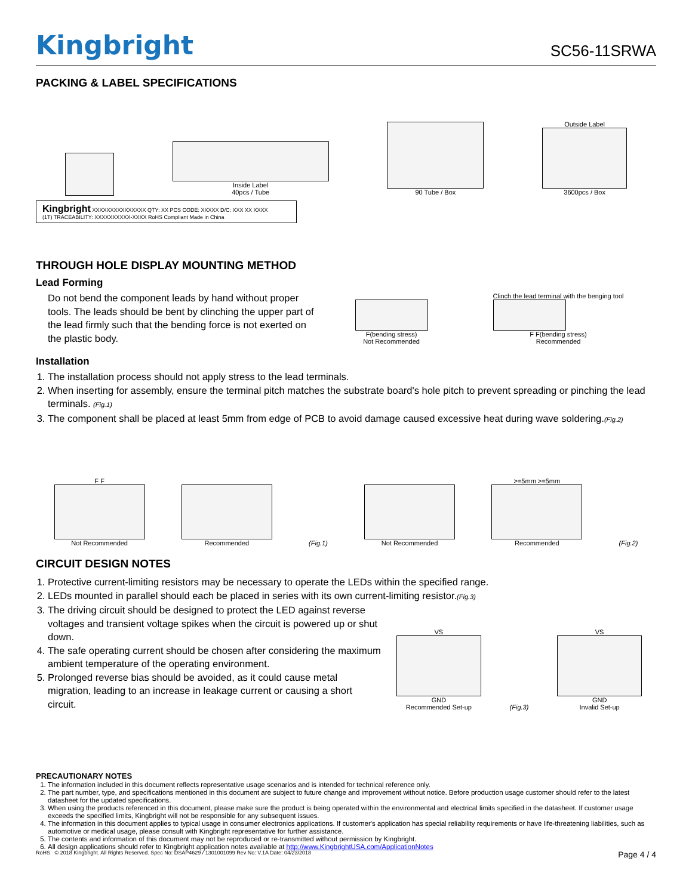Kingbright
SC56-11SRWA
PACKING & LABEL SPECIFICATIONS
Inside Label
40pcs / Tube
90 Tube / Box
Outside Label
3600pcs / Box
Kingbright XXXXXXXXXXXXXXX QTY: XX PCS CODE: XXXXX D/C: XXX XX XXXX
(1T) TRACEABILITY: XXXXXXXXXX-XXXX RoHS Compliant Made in China
THROUGH HOLE DISPLAY MOUNTING METHOD
Lead Forming
Do not bend the component leads by hand without proper tools. The leads should be bent by clinching the upper part of the lead firmly such that the bending force is not exerted on the plastic body.
F(bending stress)
Not Recommended
Clinch the lead terminal with the benging tool
F F(bending stress)
Recommended
Installation
1. The installation process should not apply stress to the lead terminals.
2. When inserting for assembly, ensure the terminal pitch matches the substrate board's hole pitch to prevent spreading or pinching the lead terminals. (Fig.1)
3. The component shall be placed at least 5mm from edge of PCB to avoid damage caused excessive heat during wave soldering.(Fig.2)
F F
Not Recommended
Recommended
(Fig.1)
Not Recommended
>=5mm >=5mm
Recommended
(Fig.2)
CIRCUIT DESIGN NOTES
1. Protective current-limiting resistors may be necessary to operate the LEDs within the specified range.
2. LEDs mounted in parallel should each be placed in series with its own current-limiting resistor.(Fig.3)
3. The driving circuit should be designed to protect the LED against reverse voltages and transient voltage spikes when the circuit is powered up or shut down.
4. The safe operating current should be chosen after considering the maximum ambient temperature of the operating environment.
5. Prolonged reverse bias should be avoided, as it could cause metal migration, leading to an increase in leakage current or causing a short circuit.
VS
GND
Recommended Set-up
(Fig.3)
VS
GND
Invalid Set-up
PRECAUTIONARY NOTES
1. The information included in this document reflects representative usage scenarios and is intended for technical reference only.
2. The part number, type, and specifications mentioned in this document are subject to future change and improvement without notice. Before production usage customer should refer to the latest datasheet for the updated specifications.
3. When using the products referenced in this document, please make sure the product is being operated within the environmental and electrical limits specified in the datasheet. If customer usage exceeds the specified limits, Kingbright will not be responsible for any subsequent issues.
4. The information in this document applies to typical usage in consumer electronics applications. If customer's application has special reliability requirements or have life-threatening liabilities, such as automotive or medical usage, please consult with Kingbright representative for further assistance.
5. The contents and information of this document may not be reproduced or re-transmitted without permission by Kingbright.
6. All design applications should refer to Kingbright application notes available at http://www.KingbrightUSA.com/ApplicationNotes
RoHS © 2018 Kingbright. All Rights Reserved. Spec No: DSAP4629 / 1301001099 Rev No: V.1A Date: 04/23/2018 Page 4 / 4